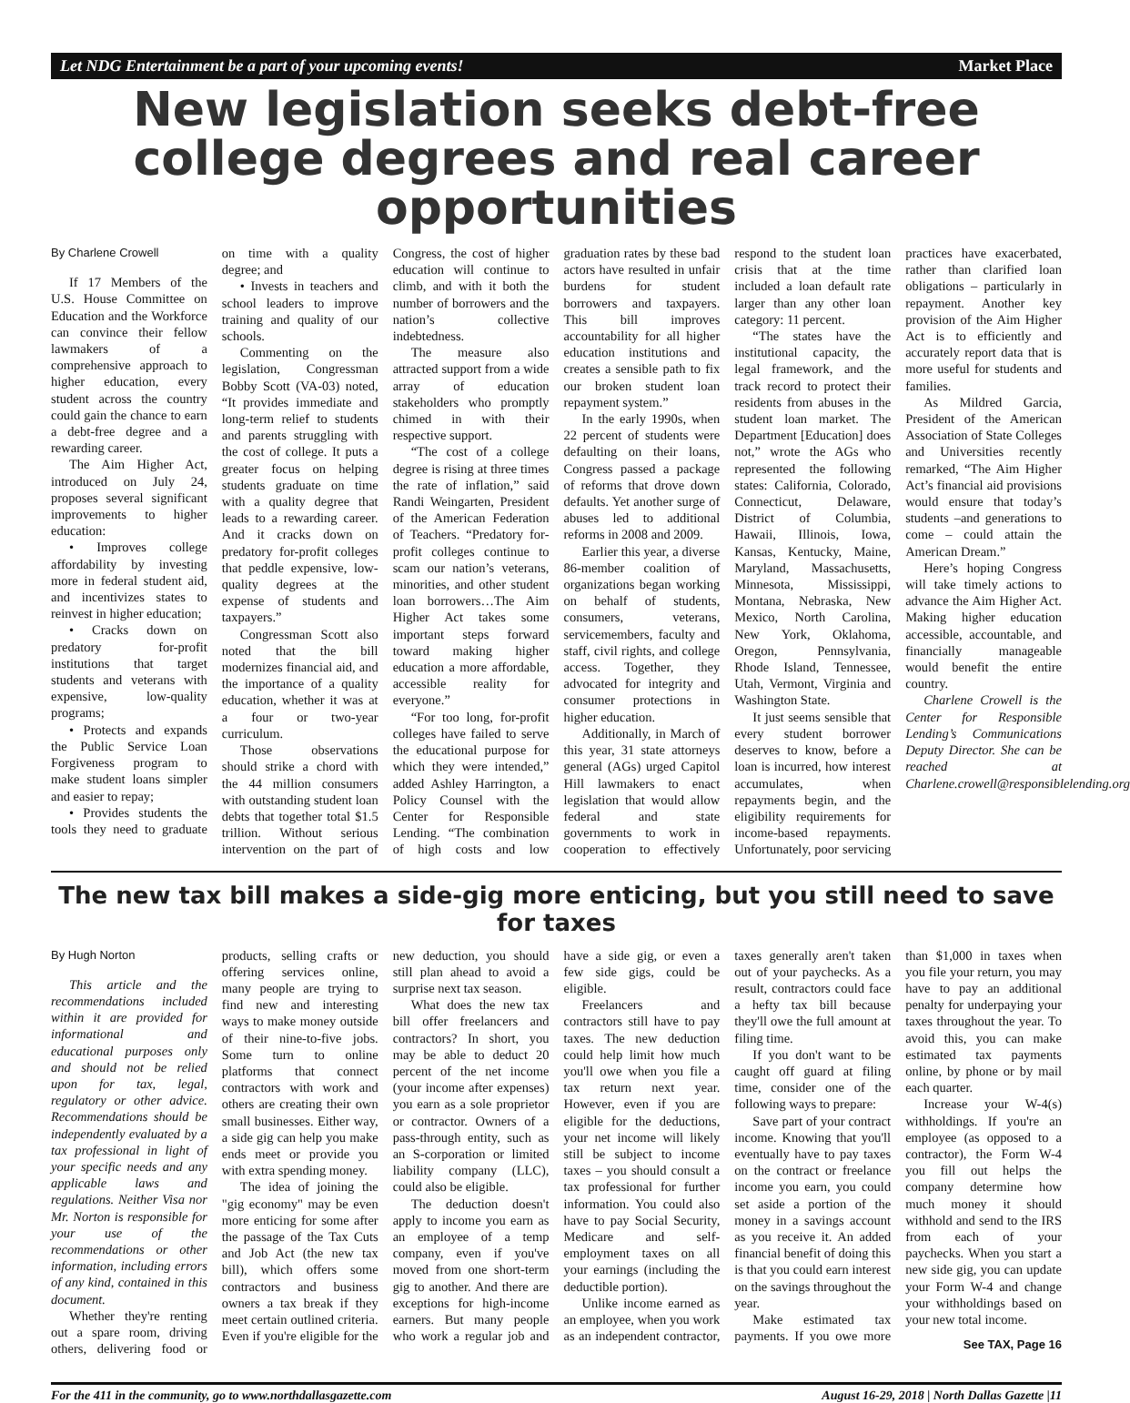Let NDG Entertainment be a part of your upcoming events! Market Place
New legislation seeks debt-free college degrees and real career opportunities
By Charlene Crowell
If 17 Members of the U.S. House Committee on Education and the Workforce can convince their fellow lawmakers of a comprehensive approach to higher education, every student across the country could gain the chance to earn a debt-free degree and a rewarding career.
The Aim Higher Act, introduced on July 24, proposes several significant improvements to higher education:
• Improves college affordability by investing more in federal student aid, and incentivizes states to reinvest in higher education;
• Cracks down on predatory for-profit institutions that target students and veterans with expensive, low-quality programs;
• Protects and expands the Public Service Loan Forgiveness program to make student loans simpler and easier to repay;
• Provides students the tools they need to graduate on time with a quality degree; and
• Invests in teachers and school leaders to improve training and quality of our schools.
Commenting on the legislation, Congressman Bobby Scott (VA-03) noted, “It provides immediate and long-term relief to students and parents struggling with the cost of college. It puts a greater focus on helping students graduate on time with a quality degree that leads to a rewarding career. And it cracks down on predatory for-profit colleges that peddle expensive, low-quality degrees at the expense of students and taxpayers.”
Congressman Scott also noted that the bill modernizes financial aid, and the importance of a quality education, whether it was at a four or two-year curriculum.
Those observations should strike a chord with the 44 million consumers with outstanding student loan debts that together total $1.5 trillion. Without serious intervention on the part of Congress, the cost of higher education will continue to climb, and with it both the number of borrowers and the nation’s collective indebtedness.
The measure also attracted support from a wide array of education stakeholders who promptly chimed in with their respective support.
“The cost of a college degree is rising at three times the rate of inflation,” said Randi Weingarten, President of the American Federation of Teachers. “Predatory for-profit colleges continue to scam our nation’s veterans, minorities, and other student loan borrowers…The Aim Higher Act takes some important steps forward toward making higher education a more affordable, accessible reality for everyone.”
“For too long, for-profit colleges have failed to serve the educational purpose for which they were intended,” added Ashley Harrington, a Policy Counsel with the Center for Responsible Lending. “The combination of high costs and low graduation rates by these bad actors have resulted in unfair burdens for student borrowers and taxpayers. This bill improves accountability for all higher education institutions and creates a sensible path to fix our broken student loan repayment system.”
In the early 1990s, when 22 percent of students were defaulting on their loans, Congress passed a package of reforms that drove down defaults. Yet another surge of abuses led to additional reforms in 2008 and 2009.
Earlier this year, a diverse 86-member coalition of organizations began working on behalf of students, consumers, veterans, servicemembers, faculty and staff, civil rights, and college access. Together, they advocated for integrity and consumer protections in higher education.
Additionally, in March of this year, 31 state attorneys general (AGs) urged Capitol Hill lawmakers to enact legislation that would allow federal and state governments to work in cooperation to effectively respond to the student loan crisis that at the time included a loan default rate larger than any other loan category: 11 percent.
“The states have the institutional capacity, the legal framework, and the track record to protect their residents from abuses in the student loan market. The Department [Education] does not,” wrote the AGs who represented the following states: California, Colorado, Connecticut, Delaware, District of Columbia, Hawaii, Illinois, Iowa, Kansas, Kentucky, Maine, Maryland, Massachusetts, Minnesota, Mississippi, Montana, Nebraska, New Mexico, North Carolina, New York, Oklahoma, Oregon, Pennsylvania, Rhode Island, Tennessee, Utah, Vermont, Virginia and Washington State.
It just seems sensible that every student borrower deserves to know, before a loan is incurred, how interest accumulates, when repayments begin, and the eligibility requirements for income-based repayments. Unfortunately, poor servicing practices have exacerbated, rather than clarified loan obligations – particularly in repayment. Another key provision of the Aim Higher Act is to efficiently and accurately report data that is more useful for students and families.
As Mildred Garcia, President of the American Association of State Colleges and Universities recently remarked, “The Aim Higher Act’s financial aid provisions would ensure that today’s students –and generations to come – could attain the American Dream.”
Here’s hoping Congress will take timely actions to advance the Aim Higher Act. Making higher education accessible, accountable, and financially manageable would benefit the entire country.
Charlene Crowell is the Center for Responsible Lending’s Communications Deputy Director. She can be reached at Charlene.crowell@responsiblelending.org
The new tax bill makes a side-gig more enticing, but you still need to save for taxes
By Hugh Norton
This article and the recommendations included within it are provided for informational and educational purposes only and should not be relied upon for tax, legal, regulatory or other advice. Recommendations should be independently evaluated by a tax professional in light of your specific needs and any applicable laws and regulations. Neither Visa nor Mr. Norton is responsible for your use of the recommendations or other information, including errors of any kind, contained in this document.
Whether they're renting out a spare room, driving others, delivering food or products, selling crafts or offering services online, many people are trying to find new and interesting ways to make money outside of their nine-to-five jobs. Some turn to online platforms that connect contractors with work and others are creating their own small businesses. Either way, a side gig can help you make ends meet or provide you with extra spending money.
The idea of joining the "gig economy" may be even more enticing for some after the passage of the Tax Cuts and Job Act (the new tax bill), which offers some contractors and business owners a tax break if they meet certain outlined criteria. Even if you're eligible for the new deduction, you should still plan ahead to avoid a surprise next tax season.
What does the new tax bill offer freelancers and contractors? In short, you may be able to deduct 20 percent of the net income (your income after expenses) you earn as a sole proprietor or contractor. Owners of a pass-through entity, such as an S-corporation or limited liability company (LLC), could also be eligible.
The deduction doesn't apply to income you earn as an employee of a temp company, even if you've moved from one short-term gig to another. And there are exceptions for high-income earners. But many people who work a regular job and have a side gig, or even a few side gigs, could be eligible.
Freelancers and contractors still have to pay taxes. The new deduction could help limit how much you'll owe when you file a tax return next year. However, even if you are eligible for the deductions, your net income will likely still be subject to income taxes – you should consult a tax professional for further information. You could also have to pay Social Security, Medicare and self-employment taxes on all your earnings (including the deductible portion).
Unlike income earned as an employee, when you work as an independent contractor, taxes generally aren't taken out of your paychecks. As a result, contractors could face a hefty tax bill because they'll owe the full amount at filing time.
If you don't want to be caught off guard at filing time, consider one of the following ways to prepare:
Save part of your contract income. Knowing that you'll eventually have to pay taxes on the contract or freelance income you earn, you could set aside a portion of the money in a savings account as you receive it. An added financial benefit of doing this is that you could earn interest on the savings throughout the year.
Make estimated tax payments. If you owe more than $1,000 in taxes when you file your return, you may have to pay an additional penalty for underpaying your taxes throughout the year. To avoid this, you can make estimated tax payments online, by phone or by mail each quarter.
Increase your W-4(s) withholdings. If you're an employee (as opposed to a contractor), the Form W-4 you fill out helps the company determine how much money it should withhold and send to the IRS from each of your paychecks. When you start a new side gig, you can update your Form W-4 and change your withholdings based on your new total income.
See TAX, Page 16
For the 411 in the community, go to www.northdallasgazette.com August 16-29, 2018 | North Dallas Gazette |11